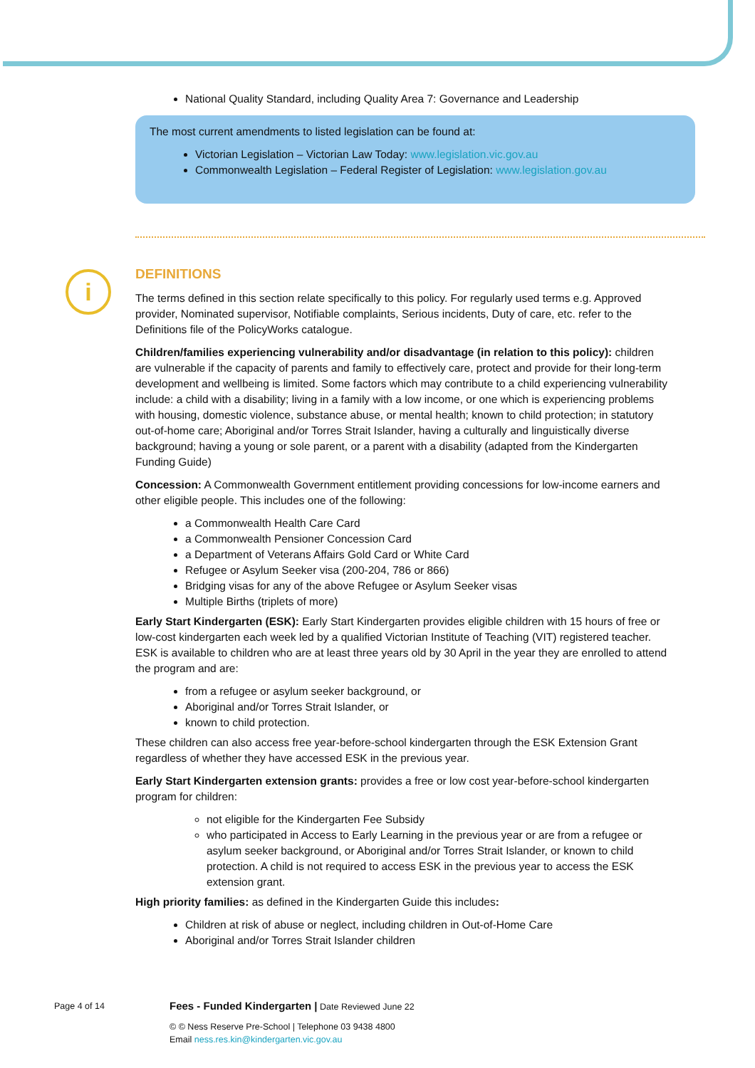i
National Quality Standard, including Quality Area 7: Governance and Leadership
The most current amendments to listed legislation can be found at:
Victorian Legislation – Victorian Law Today: www.legislation.vic.gov.au
Commonwealth Legislation – Federal Register of Legislation: www.legislation.gov.au
DEFINITIONS
The terms defined in this section relate specifically to this policy. For regularly used terms e.g. Approved provider, Nominated supervisor, Notifiable complaints, Serious incidents, Duty of care, etc. refer to the Definitions file of the PolicyWorks catalogue.
Children/families experiencing vulnerability and/or disadvantage (in relation to this policy): children are vulnerable if the capacity of parents and family to effectively care, protect and provide for their long-term development and wellbeing is limited. Some factors which may contribute to a child experiencing vulnerability include: a child with a disability; living in a family with a low income, or one which is experiencing problems with housing, domestic violence, substance abuse, or mental health; known to child protection; in statutory out-of-home care; Aboriginal and/or Torres Strait Islander, having a culturally and linguistically diverse background; having a young or sole parent, or a parent with a disability (adapted from the Kindergarten Funding Guide)
Concession: A Commonwealth Government entitlement providing concessions for low-income earners and other eligible people. This includes one of the following:
a Commonwealth Health Care Card
a Commonwealth Pensioner Concession Card
a Department of Veterans Affairs Gold Card or White Card
Refugee or Asylum Seeker visa (200-204, 786 or 866)
Bridging visas for any of the above Refugee or Asylum Seeker visas
Multiple Births (triplets of more)
Early Start Kindergarten (ESK): Early Start Kindergarten provides eligible children with 15 hours of free or low-cost kindergarten each week led by a qualified Victorian Institute of Teaching (VIT) registered teacher. ESK is available to children who are at least three years old by 30 April in the year they are enrolled to attend the program and are:
from a refugee or asylum seeker background, or
Aboriginal and/or Torres Strait Islander, or
known to child protection.
These children can also access free year-before-school kindergarten through the ESK Extension Grant regardless of whether they have accessed ESK in the previous year.
Early Start Kindergarten extension grants: provides a free or low cost year-before-school kindergarten program for children:
not eligible for the Kindergarten Fee Subsidy
who participated in Access to Early Learning in the previous year or are from a refugee or asylum seeker background, or Aboriginal and/or Torres Strait Islander, or known to child protection. A child is not required to access ESK in the previous year to access the ESK extension grant.
High priority families: as defined in the Kindergarten Guide this includes:
Children at risk of abuse or neglect, including children in Out-of-Home Care
Aboriginal and/or Torres Strait Islander children
Page 4 of 14 Fees - Funded Kindergarten | Date Reviewed June 22
© © Ness Reserve Pre-School | Telephone 03 9438 4800
Email ness.res.kin@kindergarten.vic.gov.au